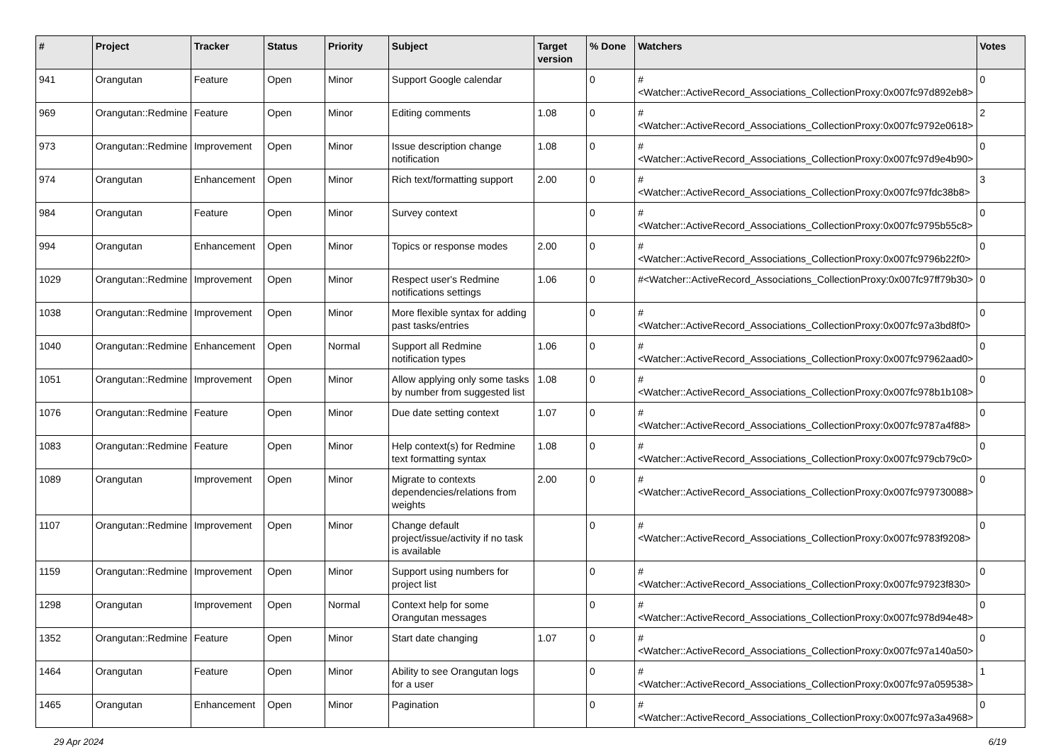| # | Project | Tracker | Status | Priority | Subject | Target version | % Done | Watchers | Votes |
| --- | --- | --- | --- | --- | --- | --- | --- | --- | --- |
| 941 | Orangutan | Feature | Open | Minor | Support Google calendar | | 0 | #<Watcher::ActiveRecord_Associations_CollectionProxy:0x007fc97d892eb8> | 0 |
| 969 | Orangutan::Redmine | Feature | Open | Minor | Editing comments | 1.08 | 0 | #<Watcher::ActiveRecord_Associations_CollectionProxy:0x007fc9792e0618> | 2 |
| 973 | Orangutan::Redmine | Improvement | Open | Minor | Issue description change notification | 1.08 | 0 | #<Watcher::ActiveRecord_Associations_CollectionProxy:0x007fc97d9e4b90> | 0 |
| 974 | Orangutan | Enhancement | Open | Minor | Rich text/formatting support | 2.00 | 0 | #<Watcher::ActiveRecord_Associations_CollectionProxy:0x007fc97fdc38b8> | 3 |
| 984 | Orangutan | Feature | Open | Minor | Survey context | | 0 | #<Watcher::ActiveRecord_Associations_CollectionProxy:0x007fc9795b55c8> | 0 |
| 994 | Orangutan | Enhancement | Open | Minor | Topics or response modes | 2.00 | 0 | #<Watcher::ActiveRecord_Associations_CollectionProxy:0x007fc9796b22f0> | 0 |
| 1029 | Orangutan::Redmine | Improvement | Open | Minor | Respect user's Redmine notifications settings | 1.06 | 0 | #<Watcher::ActiveRecord_Associations_CollectionProxy:0x007fc97ff79b30> | 0 |
| 1038 | Orangutan::Redmine | Improvement | Open | Minor | More flexible syntax for adding past tasks/entries | | 0 | #<Watcher::ActiveRecord_Associations_CollectionProxy:0x007fc97a3bd8f0> | 0 |
| 1040 | Orangutan::Redmine | Enhancement | Open | Normal | Support all Redmine notification types | 1.06 | 0 | #<Watcher::ActiveRecord_Associations_CollectionProxy:0x007fc97962aad0> | 0 |
| 1051 | Orangutan::Redmine | Improvement | Open | Minor | Allow applying only some tasks by number from suggested list | 1.08 | 0 | #<Watcher::ActiveRecord_Associations_CollectionProxy:0x007fc978b1b108> | 0 |
| 1076 | Orangutan::Redmine | Feature | Open | Minor | Due date setting context | 1.07 | 0 | #<Watcher::ActiveRecord_Associations_CollectionProxy:0x007fc9787a4f88> | 0 |
| 1083 | Orangutan::Redmine | Feature | Open | Minor | Help context(s) for Redmine text formatting syntax | 1.08 | 0 | #<Watcher::ActiveRecord_Associations_CollectionProxy:0x007fc979cb79c0> | 0 |
| 1089 | Orangutan | Improvement | Open | Minor | Migrate to contexts dependencies/relations from weights | 2.00 | 0 | #<Watcher::ActiveRecord_Associations_CollectionProxy:0x007fc979730088> | 0 |
| 1107 | Orangutan::Redmine | Improvement | Open | Minor | Change default project/issue/activity if no task is available | | 0 | #<Watcher::ActiveRecord_Associations_CollectionProxy:0x007fc9783f9208> | 0 |
| 1159 | Orangutan::Redmine | Improvement | Open | Minor | Support using numbers for project list | | 0 | #<Watcher::ActiveRecord_Associations_CollectionProxy:0x007fc97923f830> | 0 |
| 1298 | Orangutan | Improvement | Open | Normal | Context help for some Orangutan messages | | 0 | #<Watcher::ActiveRecord_Associations_CollectionProxy:0x007fc978d94e48> | 0 |
| 1352 | Orangutan::Redmine | Feature | Open | Minor | Start date changing | 1.07 | 0 | #<Watcher::ActiveRecord_Associations_CollectionProxy:0x007fc97a140a50> | 0 |
| 1464 | Orangutan | Feature | Open | Minor | Ability to see Orangutan logs for a user | | 0 | #<Watcher::ActiveRecord_Associations_CollectionProxy:0x007fc97a059538> | 1 |
| 1465 | Orangutan | Enhancement | Open | Minor | Pagination | | 0 | #<Watcher::ActiveRecord_Associations_CollectionProxy:0x007fc97a3a4968> | 0 |
29 Apr 2024 6/19